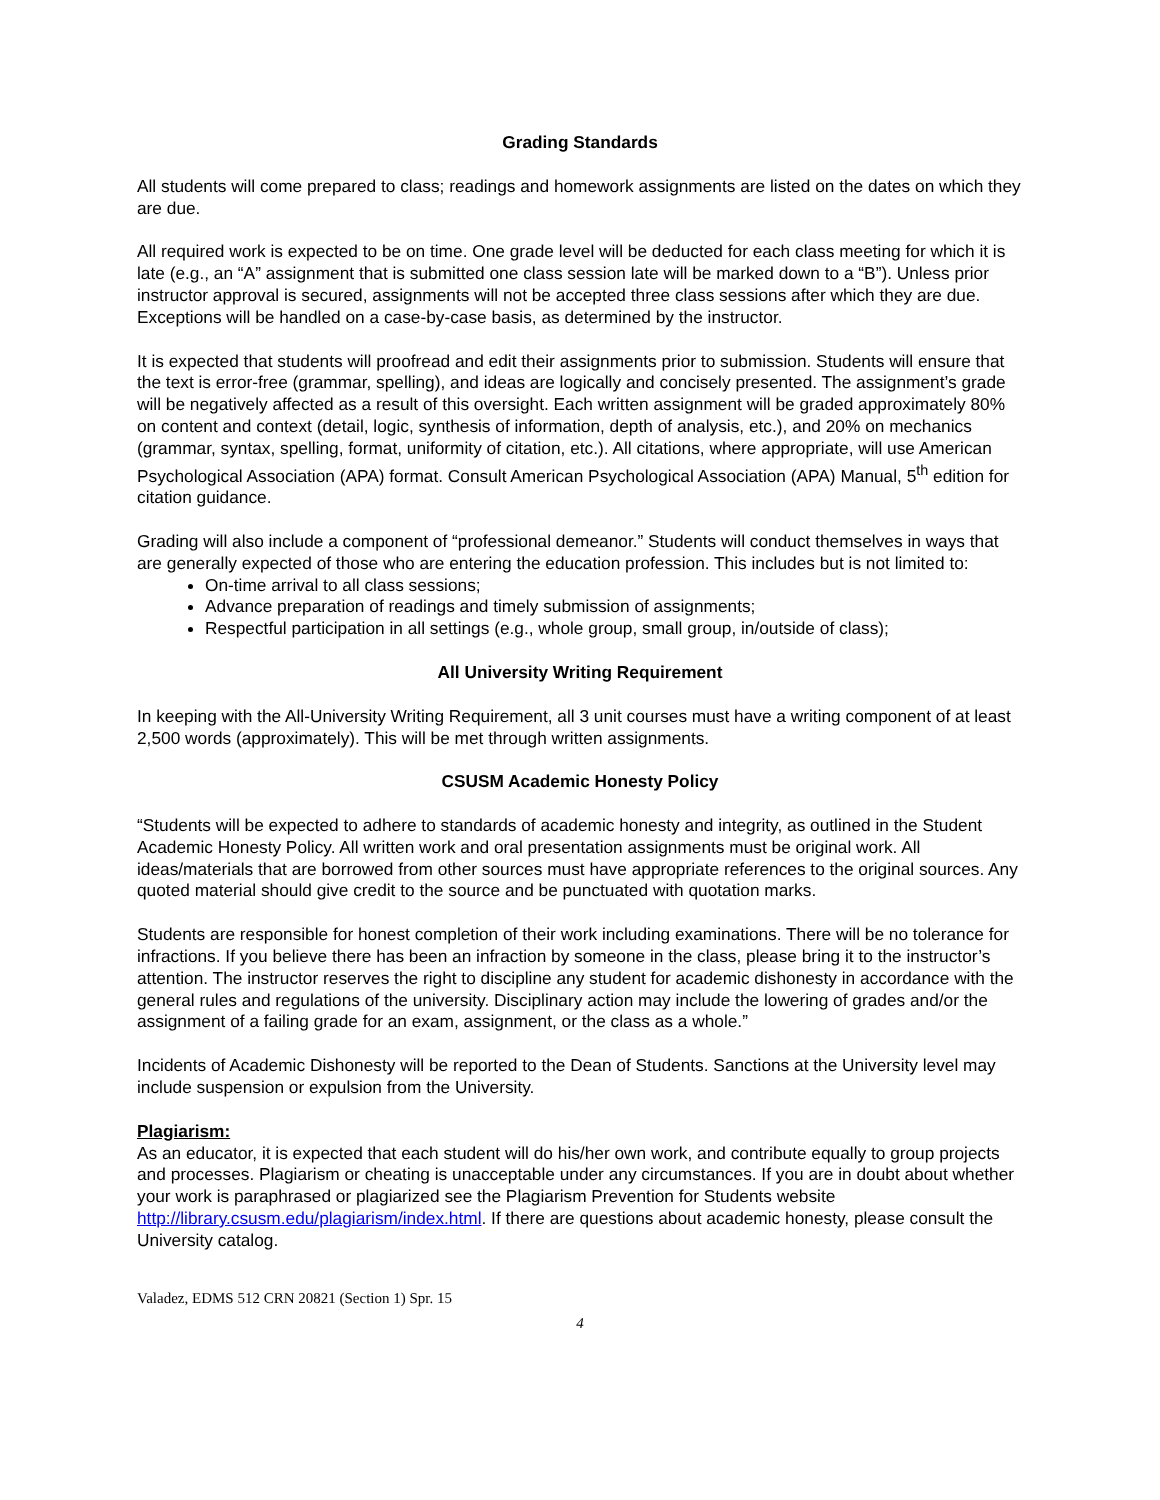Grading Standards
All students will come prepared to class; readings and homework assignments are listed on the dates on which they are due.
All required work is expected to be on time. One grade level will be deducted for each class meeting for which it is late (e.g., an “A” assignment that is submitted one class session late will be marked down to a “B”). Unless prior instructor approval is secured, assignments will not be accepted three class sessions after which they are due. Exceptions will be handled on a case-by-case basis, as determined by the instructor.
It is expected that students will proofread and edit their assignments prior to submission. Students will ensure that the text is error-free (grammar, spelling), and ideas are logically and concisely presented. The assignment’s grade will be negatively affected as a result of this oversight. Each written assignment will be graded approximately 80% on content and context (detail, logic, synthesis of information, depth of analysis, etc.), and 20% on mechanics (grammar, syntax, spelling, format, uniformity of citation, etc.). All citations, where appropriate, will use American Psychological Association (APA) format. Consult American Psychological Association (APA) Manual, 5<sup>th</sup> edition for citation guidance.
Grading will also include a component of “professional demeanor.” Students will conduct themselves in ways that are generally expected of those who are entering the education profession. This includes but is not limited to:
On-time arrival to all class sessions;
Advance preparation of readings and timely submission of assignments;
Respectful participation in all settings (e.g., whole group, small group, in/outside of class);
All University Writing Requirement
In keeping with the All-University Writing Requirement, all 3 unit courses must have a writing component of at least 2,500 words (approximately). This will be met through written assignments.
CSUSM Academic Honesty Policy
“Students will be expected to adhere to standards of academic honesty and integrity, as outlined in the Student Academic Honesty Policy. All written work and oral presentation assignments must be original work. All ideas/materials that are borrowed from other sources must have appropriate references to the original sources. Any quoted material should give credit to the source and be punctuated with quotation marks.
Students are responsible for honest completion of their work including examinations. There will be no tolerance for infractions. If you believe there has been an infraction by someone in the class, please bring it to the instructor’s attention. The instructor reserves the right to discipline any student for academic dishonesty in accordance with the general rules and regulations of the university. Disciplinary action may include the lowering of grades and/or the assignment of a failing grade for an exam, assignment, or the class as a whole.”
Incidents of Academic Dishonesty will be reported to the Dean of Students. Sanctions at the University level may include suspension or expulsion from the University.
Plagiarism:
As an educator, it is expected that each student will do his/her own work, and contribute equally to group projects and processes. Plagiarism or cheating is unacceptable under any circumstances. If you are in doubt about whether your work is paraphrased or plagiarized see the Plagiarism Prevention for Students website http://library.csusm.edu/plagiarism/index.html. If there are questions about academic honesty, please consult the University catalog.
Valadez, EDMS 512 CRN 20821 (Section 1) Spr. 15
4